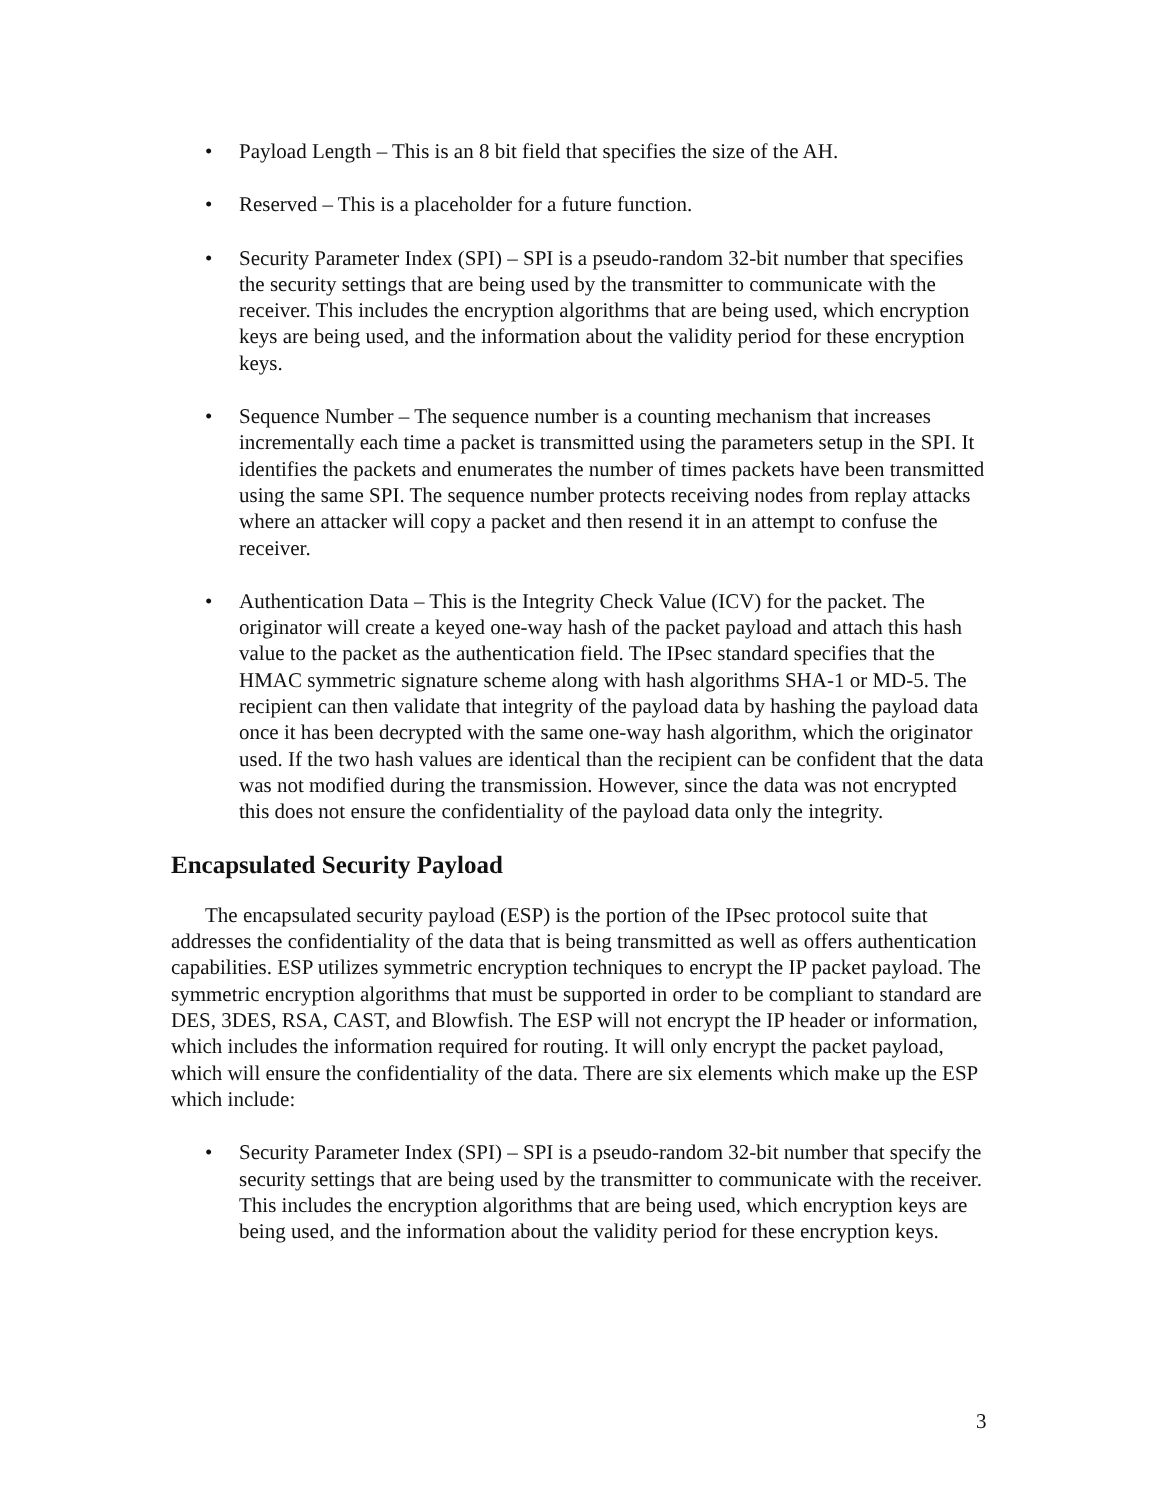• Payload Length – This is an 8 bit field that specifies the size of the AH.
• Reserved – This is a placeholder for a future function.
• Security Parameter Index (SPI) – SPI is a pseudo-random 32-bit number that specifies the security settings that are being used by the transmitter to communicate with the receiver. This includes the encryption algorithms that are being used, which encryption keys are being used, and the information about the validity period for these encryption keys.
• Sequence Number – The sequence number is a counting mechanism that increases incrementally each time a packet is transmitted using the parameters setup in the SPI. It identifies the packets and enumerates the number of times packets have been transmitted using the same SPI. The sequence number protects receiving nodes from replay attacks where an attacker will copy a packet and then resend it in an attempt to confuse the receiver.
• Authentication Data – This is the Integrity Check Value (ICV) for the packet. The originator will create a keyed one-way hash of the packet payload and attach this hash value to the packet as the authentication field. The IPsec standard specifies that the HMAC symmetric signature scheme along with hash algorithms SHA-1 or MD-5. The recipient can then validate that integrity of the payload data by hashing the payload data once it has been decrypted with the same one-way hash algorithm, which the originator used. If the two hash values are identical than the recipient can be confident that the data was not modified during the transmission. However, since the data was not encrypted this does not ensure the confidentiality of the payload data only the integrity.
Encapsulated Security Payload
The encapsulated security payload (ESP) is the portion of the IPsec protocol suite that addresses the confidentiality of the data that is being transmitted as well as offers authentication capabilities. ESP utilizes symmetric encryption techniques to encrypt the IP packet payload. The symmetric encryption algorithms that must be supported in order to be compliant to standard are DES, 3DES, RSA, CAST, and Blowfish. The ESP will not encrypt the IP header or information, which includes the information required for routing. It will only encrypt the packet payload, which will ensure the confidentiality of the data. There are six elements which make up the ESP which include:
• Security Parameter Index (SPI) – SPI is a pseudo-random 32-bit number that specify the security settings that are being used by the transmitter to communicate with the receiver. This includes the encryption algorithms that are being used, which encryption keys are being used, and the information about the validity period for these encryption keys.
3